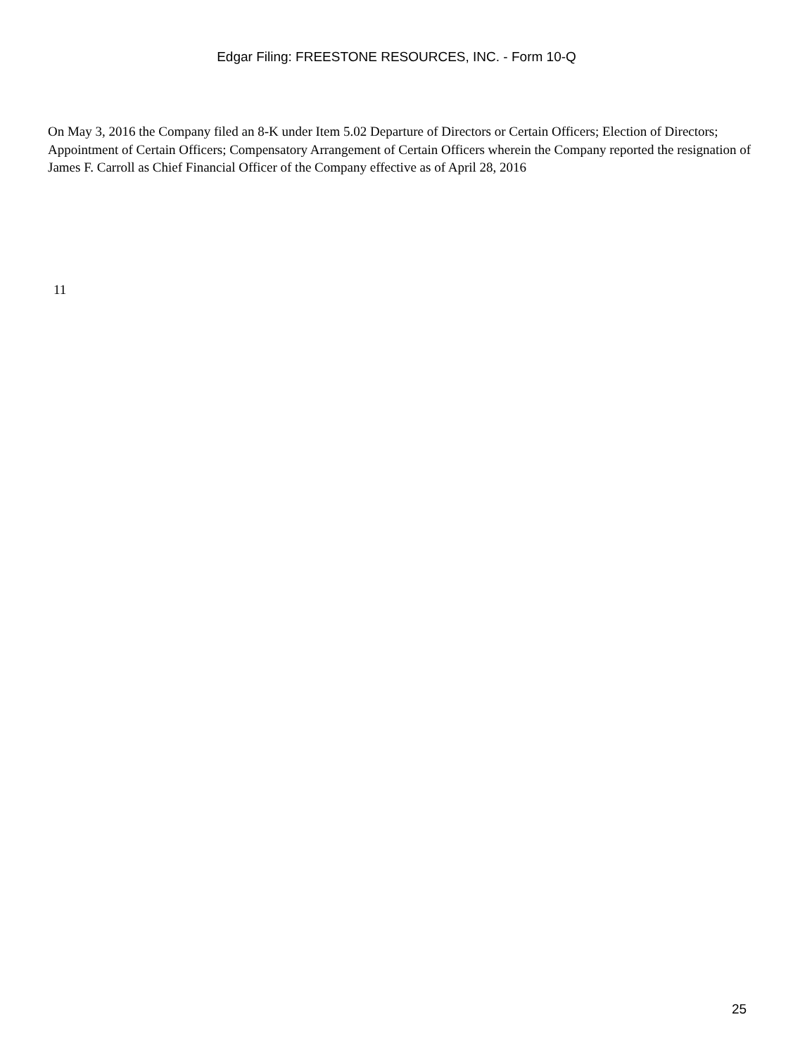Edgar Filing: FREESTONE RESOURCES, INC. - Form 10-Q
On May 3, 2016 the Company filed an 8-K under Item 5.02 Departure of Directors or Certain Officers; Election of Directors; Appointment of Certain Officers; Compensatory Arrangement of Certain Officers wherein the Company reported the resignation of James F. Carroll as Chief Financial Officer of the Company effective as of April 28, 2016
11
25